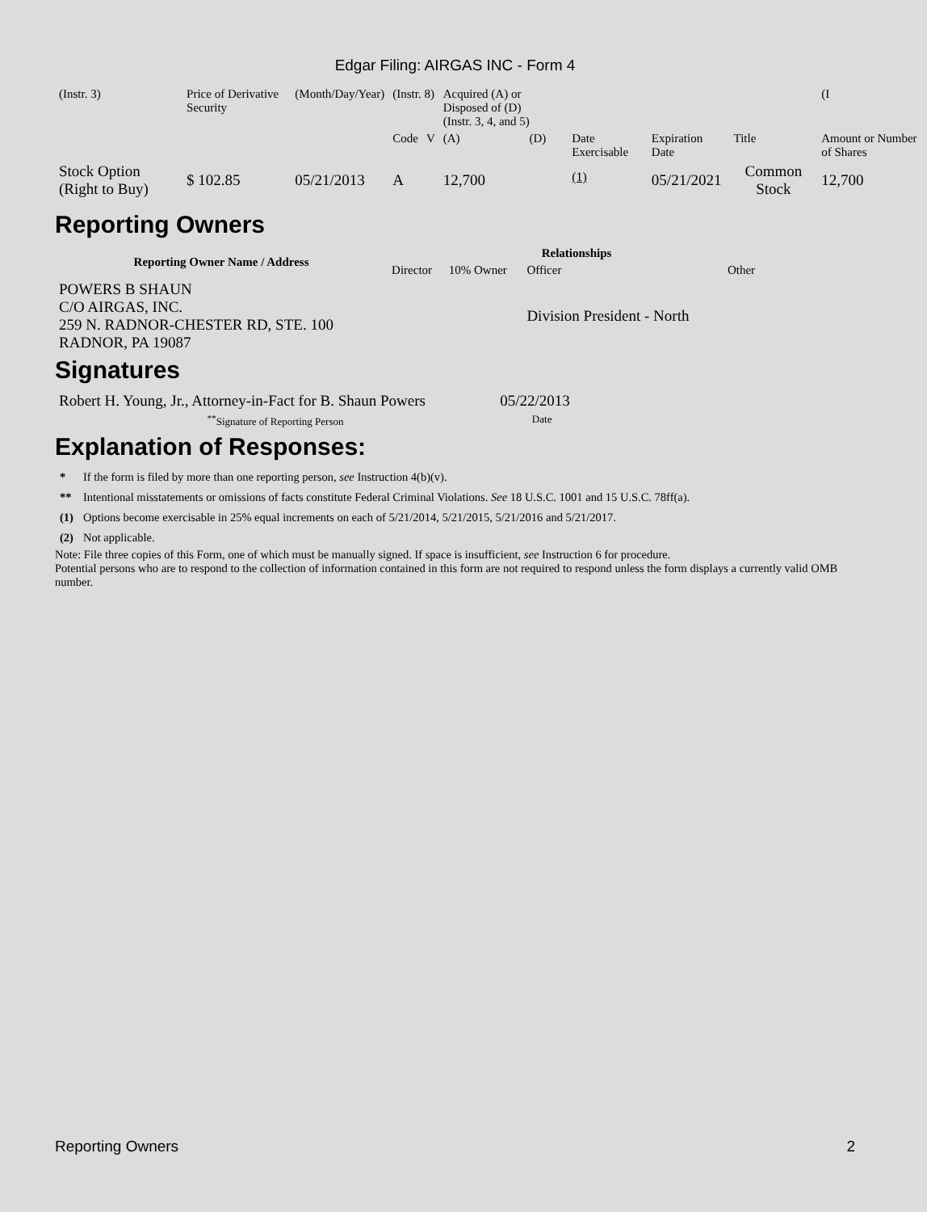Edgar Filing: AIRGAS INC - Form 4
| (Instr. 3) | Price of Derivative Security | (Month/Day/Year) | (Instr. 8) | | Acquired (A) or Disposed of (D) (Instr. 3, 4, and 5) | | | | | (I |
| | | | Code | V | (A) | (D) | Date Exercisable | Expiration Date | Title | Amount or Number of Shares |
| Stock Option (Right to Buy) | $ 102.85 | 05/21/2013 | A | | 12,700 | | <sup>(1)</sup> | 05/21/2021 | Common Stock | 12,700 |
Reporting Owners
| Reporting Owner Name / Address | Relationships | | | |
| --- | --- | --- | --- | --- |
| | Director | 10% Owner | Officer | Other |
| POWERS B SHAUN C/O AIRGAS, INC. 259 N. RADNOR-CHESTER RD, STE. 100 RADNOR, PA 19087 | | | Division President - North | |
Signatures
| Robert H. Young, Jr., Attorney-in-Fact for B. Shaun Powers | 05/22/2013 |
| <sup>**</sup> Signature of Reporting Person | Date |
Explanation of Responses:
| * | If the form is filed by more than one reporting person, see Instruction 4(b)(v). |
| ** | Intentional misstatements or omissions of facts constitute Federal Criminal Violations. See 18 U.S.C. 1001 and 15 U.S.C. 78ff(a). |
| (1) | Options become exercisable in 25% equal increments on each of 5/21/2014, 5/21/2015, 5/21/2016 and 5/21/2017. |
| (2) | Not applicable. |
Note: File three copies of this Form, one of which must be manually signed. If space is insufficient, see Instruction 6 for procedure.
Potential persons who are to respond to the collection of information contained in this form are not required to respond unless the form displays a currently valid OMB number.
Reporting Owners 2